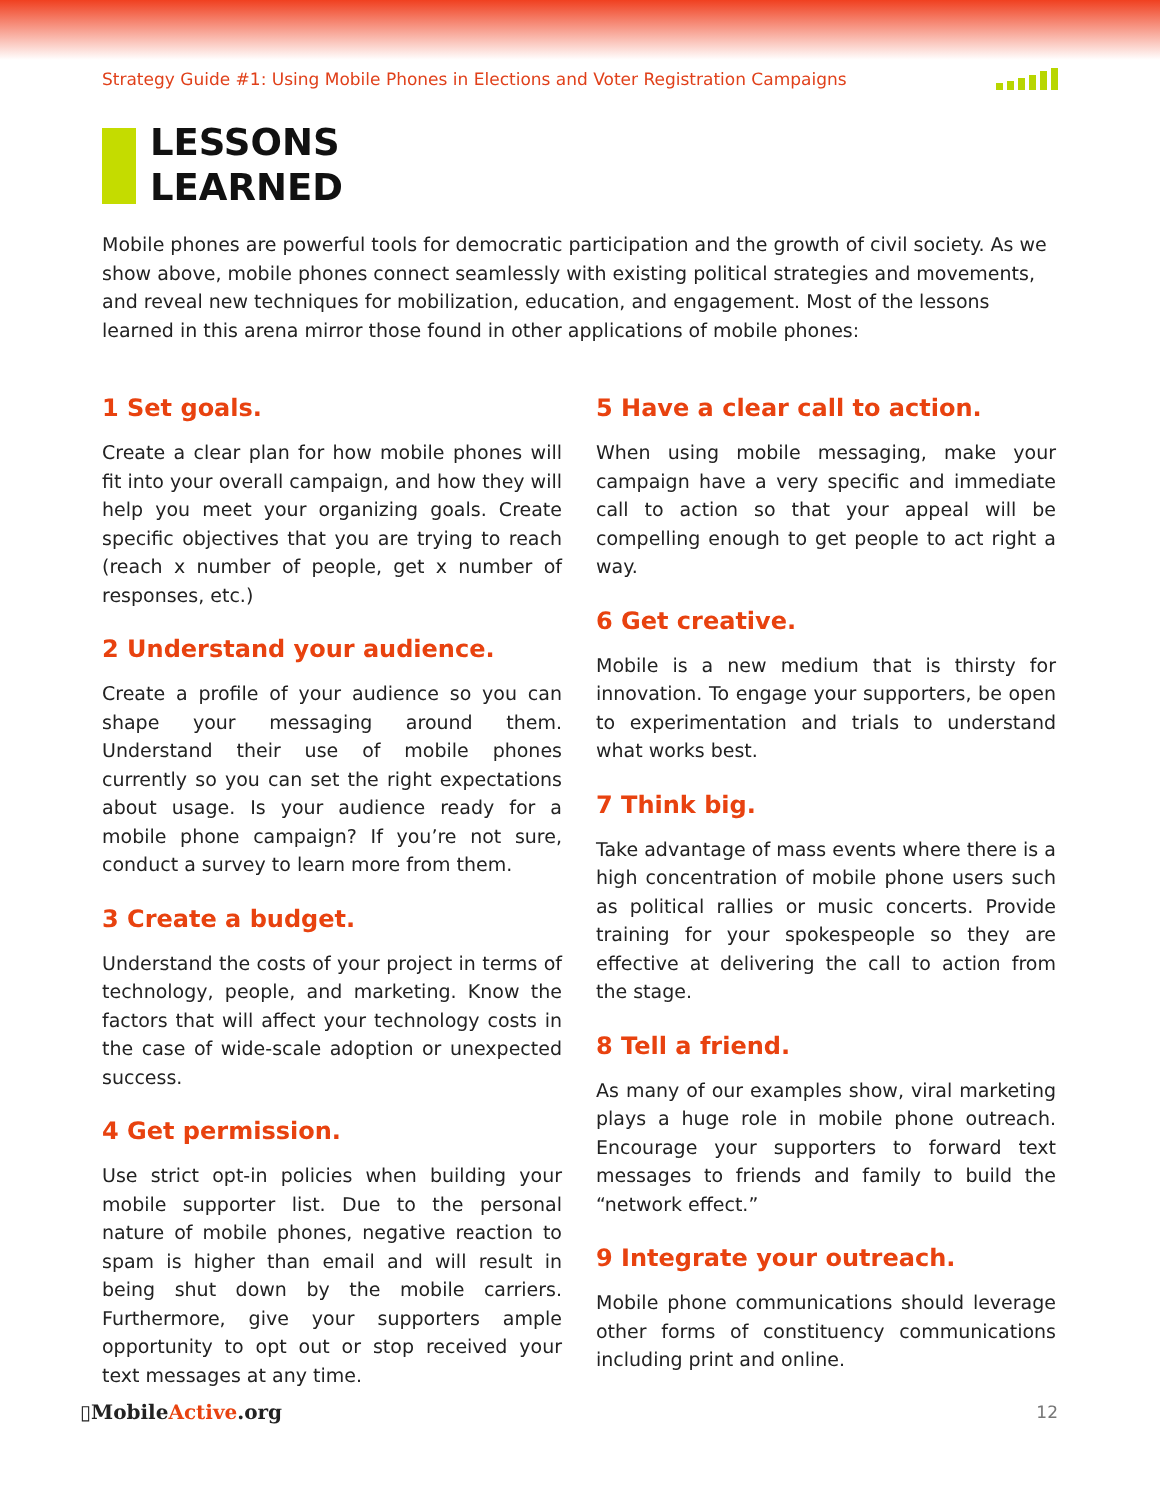Strategy Guide #1: Using Mobile Phones in Elections and Voter Registration Campaigns
LESSONS
LEARNED
Mobile phones are powerful tools for democratic participation and the growth of civil society. As we show above, mobile phones connect seamlessly with existing political strategies and movements, and reveal new techniques for mobilization, education, and engagement. Most of the lessons learned in this arena mirror those found in other applications of mobile phones:
1 Set goals.
Create a clear plan for how mobile phones will fit into your overall campaign, and how they will help you meet your organizing goals. Create specific objectives that you are trying to reach (reach x number of people, get x number of responses, etc.)
2 Understand your audience.
Create a profile of your audience so you can shape your messaging around them. Understand their use of mobile phones currently so you can set the right expectations about usage. Is your audience ready for a mobile phone campaign? If you’re not sure, conduct a survey to learn more from them.
3 Create a budget.
Understand the costs of your project in terms of technology, people, and marketing. Know the factors that will affect your technology costs in the case of wide-scale adoption or unexpected success.
4 Get permission.
Use strict opt-in policies when building your mobile supporter list. Due to the personal nature of mobile phones, negative reaction to spam is higher than email and will result in being shut down by the mobile carriers. Furthermore, give your supporters ample opportunity to opt out or stop received your text messages at any time.
5 Have a clear call to action.
When using mobile messaging, make your campaign have a very specific and immediate call to action so that your appeal will be compelling enough to get people to act right a way.
6 Get creative.
Mobile is a new medium that is thirsty for innovation. To engage your supporters, be open to experimentation and trials to understand what works best.
7 Think big.
Take advantage of mass events where there is a high concentration of mobile phone users such as political rallies or music concerts. Provide training for your spokespeople so they are effective at delivering the call to action from the stage.
8 Tell a friend.
As many of our examples show, viral marketing plays a huge role in mobile phone outreach. Encourage your supporters to forward text messages to friends and family to build the “network effect.”
9 Integrate your outreach.
Mobile phone communications should leverage other forms of constituency communications including print and online.
▯MobileActive.org
12